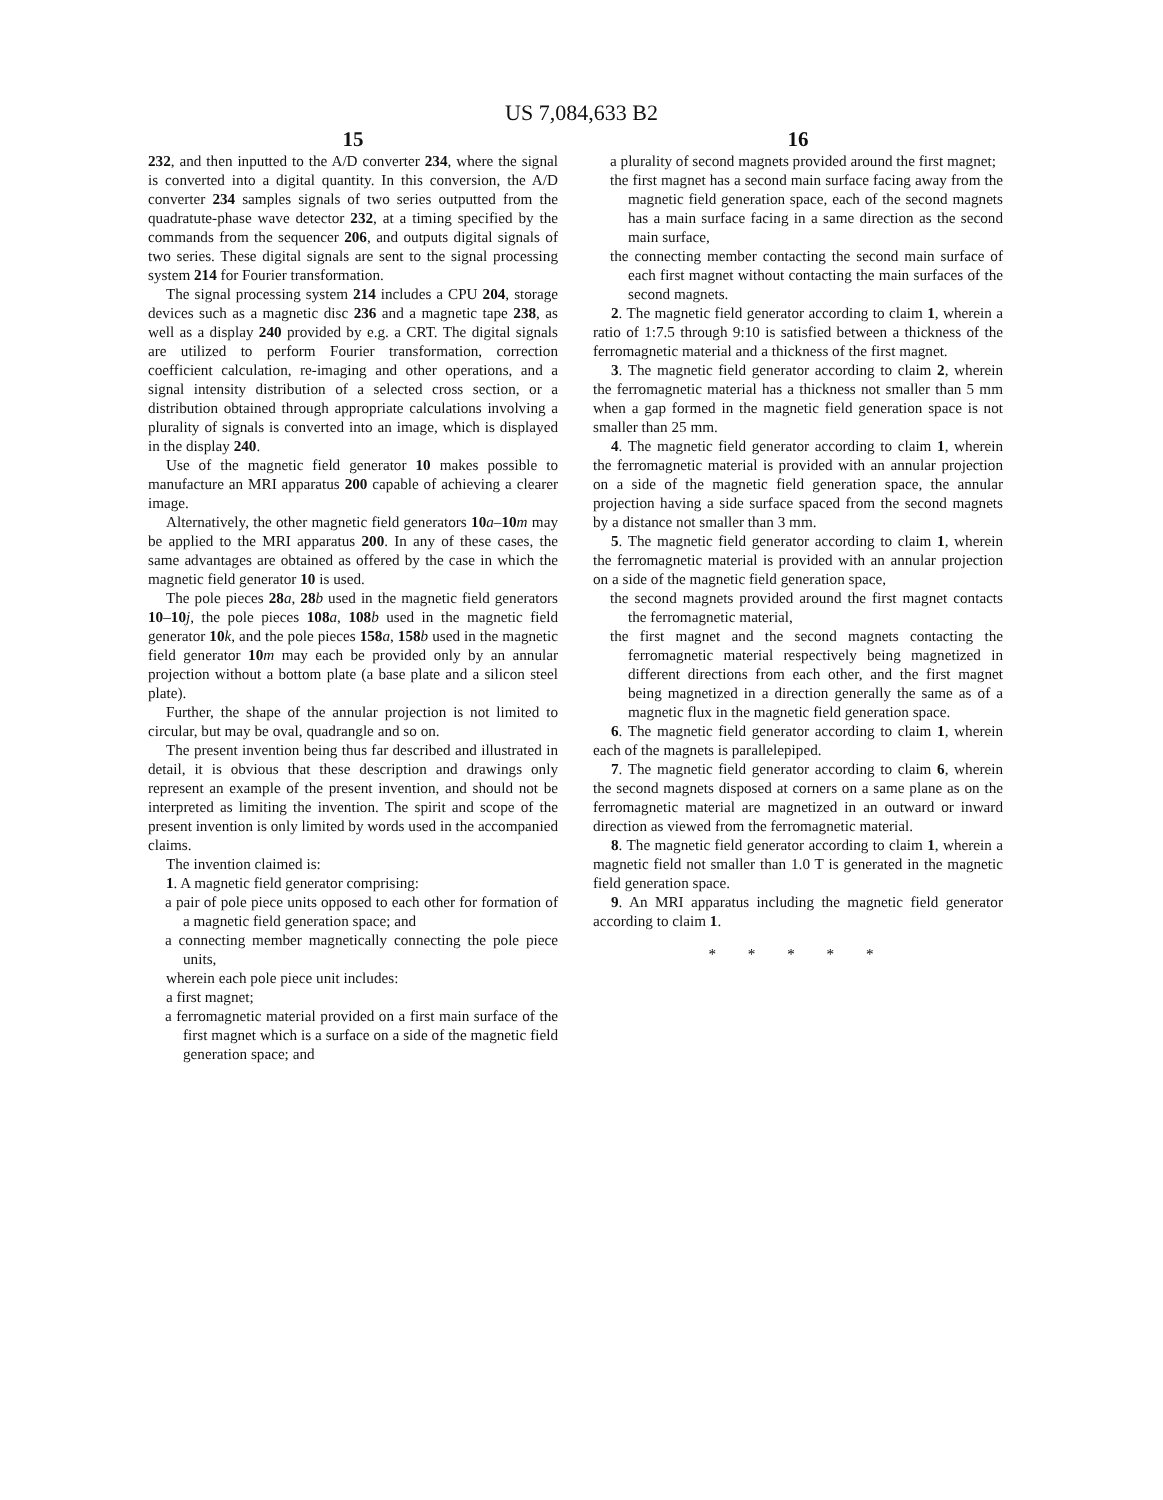US 7,084,633 B2
15
232, and then inputted to the A/D converter 234, where the signal is converted into a digital quantity. In this conversion, the A/D converter 234 samples signals of two series outputted from the quadratute-phase wave detector 232, at a timing specified by the commands from the sequencer 206, and outputs digital signals of two series. These digital signals are sent to the signal processing system 214 for Fourier transformation.
The signal processing system 214 includes a CPU 204, storage devices such as a magnetic disc 236 and a magnetic tape 238, as well as a display 240 provided by e.g. a CRT. The digital signals are utilized to perform Fourier transformation, correction coefficient calculation, re-imaging and other operations, and a signal intensity distribution of a selected cross section, or a distribution obtained through appropriate calculations involving a plurality of signals is converted into an image, which is displayed in the display 240.
Use of the magnetic field generator 10 makes possible to manufacture an MRI apparatus 200 capable of achieving a clearer image.
Alternatively, the other magnetic field generators 10 a–10 m may be applied to the MRI apparatus 200. In any of these cases, the same advantages are obtained as offered by the case in which the magnetic field generator 10 is used.
The pole pieces 28 a, 28 b used in the magnetic field generators 10–10 j, the pole pieces 108 a, 108 b used in the magnetic field generator 10 k, and the pole pieces 158 a, 158 b used in the magnetic field generator 10 m may each be provided only by an annular projection without a bottom plate (a base plate and a silicon steel plate).
Further, the shape of the annular projection is not limited to circular, but may be oval, quadrangle and so on.
The present invention being thus far described and illustrated in detail, it is obvious that these description and drawings only represent an example of the present invention, and should not be interpreted as limiting the invention. The spirit and scope of the present invention is only limited by words used in the accompanied claims.
The invention claimed is:
1. A magnetic field generator comprising:
a pair of pole piece units opposed to each other for formation of a magnetic field generation space; and
a connecting member magnetically connecting the pole piece units,
wherein each pole piece unit includes:
a first magnet;
a ferromagnetic material provided on a first main surface of the first magnet which is a surface on a side of the magnetic field generation space; and
16
a plurality of second magnets provided around the first magnet;
the first magnet has a second main surface facing away from the magnetic field generation space, each of the second magnets has a main surface facing in a same direction as the second main surface,
the connecting member contacting the second main surface of each first magnet without contacting the main surfaces of the second magnets.
2. The magnetic field generator according to claim 1, wherein a ratio of 1:7.5 through 9:10 is satisfied between a thickness of the ferromagnetic material and a thickness of the first magnet.
3. The magnetic field generator according to claim 2, wherein the ferromagnetic material has a thickness not smaller than 5 mm when a gap formed in the magnetic field generation space is not smaller than 25 mm.
4. The magnetic field generator according to claim 1, wherein the ferromagnetic material is provided with an annular projection on a side of the magnetic field generation space, the annular projection having a side surface spaced from the second magnets by a distance not smaller than 3 mm.
5. The magnetic field generator according to claim 1, wherein the ferromagnetic material is provided with an annular projection on a side of the magnetic field generation space,
the second magnets provided around the first magnet contacts the ferromagnetic material,
the first magnet and the second magnets contacting the ferromagnetic material respectively being magnetized in different directions from each other, and the first magnet being magnetized in a direction generally the same as of a magnetic flux in the magnetic field generation space.
6. The magnetic field generator according to claim 1, wherein each of the magnets is parallelepiped.
7. The magnetic field generator according to claim 6, wherein the second magnets disposed at corners on a same plane as on the ferromagnetic material are magnetized in an outward or inward direction as viewed from the ferromagnetic material.
8. The magnetic field generator according to claim 1, wherein a magnetic field not smaller than 1.0 T is generated in the magnetic field generation space.
9. An MRI apparatus including the magnetic field generator according to claim 1.
* * * * *